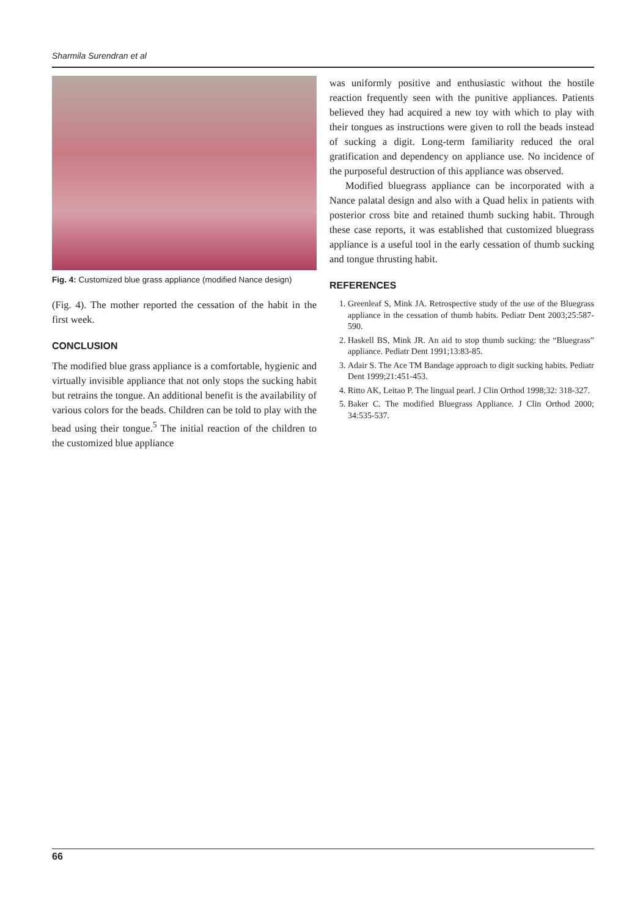Sharmila Surendran et al
Fig. 4: Customized blue grass appliance (modified Nance design)
(Fig. 4). The mother reported the cessation of the habit in the first week.
CONCLUSION
The modified blue grass appliance is a comfortable, hygienic and virtually invisible appliance that not only stops the sucking habit but retrains the tongue. An additional benefit is the availability of various colors for the beads. Children can be told to play with the bead using their tongue.<sup>5</sup> The initial reaction of the children to the customized blue appliance
was uniformly positive and enthusiastic without the hostile reaction frequently seen with the punitive appliances. Patients believed they had acquired a new toy with which to play with their tongues as instructions were given to roll the beads instead of sucking a digit. Long-term familiarity reduced the oral gratification and dependency on appliance use. No incidence of the purposeful destruction of this appliance was observed.
Modified bluegrass appliance can be incorporated with a Nance palatal design and also with a Quad helix in patients with posterior cross bite and retained thumb sucking habit. Through these case reports, it was established that customized bluegrass appliance is a useful tool in the early cessation of thumb sucking and tongue thrusting habit.
REFERENCES
1. Greenleaf S, Mink JA. Retrospective study of the use of the Bluegrass appliance in the cessation of thumb habits. Pediatr Dent 2003;25:587-590.
2. Haskell BS, Mink JR. An aid to stop thumb sucking: the “Bluegrass” appliance. Pediatr Dent 1991;13:83-85.
3. Adair S. The Ace TM Bandage approach to digit sucking habits. Pediatr Dent 1999;21:451-453.
4. Ritto AK, Leitao P. The lingual pearl. J Clin Orthod 1998;32: 318-327.
5. Baker C. The modified Bluegrass Appliance. J Clin Orthod 2000; 34:535-537.
66